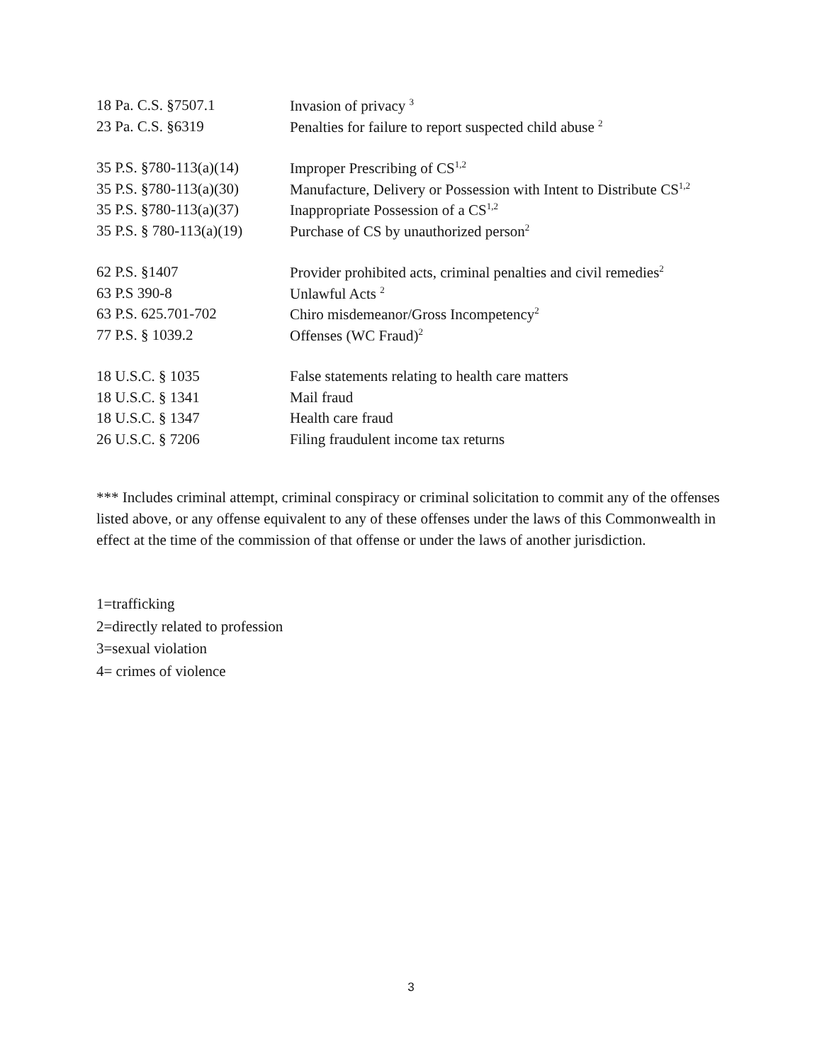| 18 Pa. C.S. §7507.1 | Invasion of privacy <sup>3</sup> |
| 23 Pa. C.S. §6319 | Penalties for failure to report suspected child abuse <sup>2</sup> |
| 35 P.S. §780-113(a)(14) | Improper Prescribing of CS<sup>1,2</sup> |
| 35 P.S. §780-113(a)(30) | Manufacture, Delivery or Possession with Intent to Distribute CS<sup>1,2</sup> |
| 35 P.S. §780-113(a)(37) | Inappropriate Possession of a CS<sup>1,2</sup> |
| 35 P.S. § 780-113(a)(19) | Purchase of CS by unauthorized person<sup>2</sup> |
| 62 P.S. §1407 | Provider prohibited acts, criminal penalties and civil remedies<sup>2</sup> |
| 63 P.S 390-8 | Unlawful Acts <sup>2</sup> |
| 63 P.S. 625.701-702 | Chiro misdemeanor/Gross Incompetency<sup>2</sup> |
| 77 P.S. § 1039.2 | Offenses (WC Fraud)<sup>2</sup> |
| 18 U.S.C. § 1035 | False statements relating to health care matters |
| 18 U.S.C. § 1341 | Mail fraud |
| 18 U.S.C. § 1347 | Health care fraud |
| 26 U.S.C. § 7206 | Filing fraudulent income tax returns |
*** Includes criminal attempt, criminal conspiracy or criminal solicitation to commit any of the offenses listed above, or any offense equivalent to any of these offenses under the laws of this Commonwealth in effect at the time of the commission of that offense or under the laws of another jurisdiction.
1=trafficking
2=directly related to profession
3=sexual violation
4= crimes of violence
3